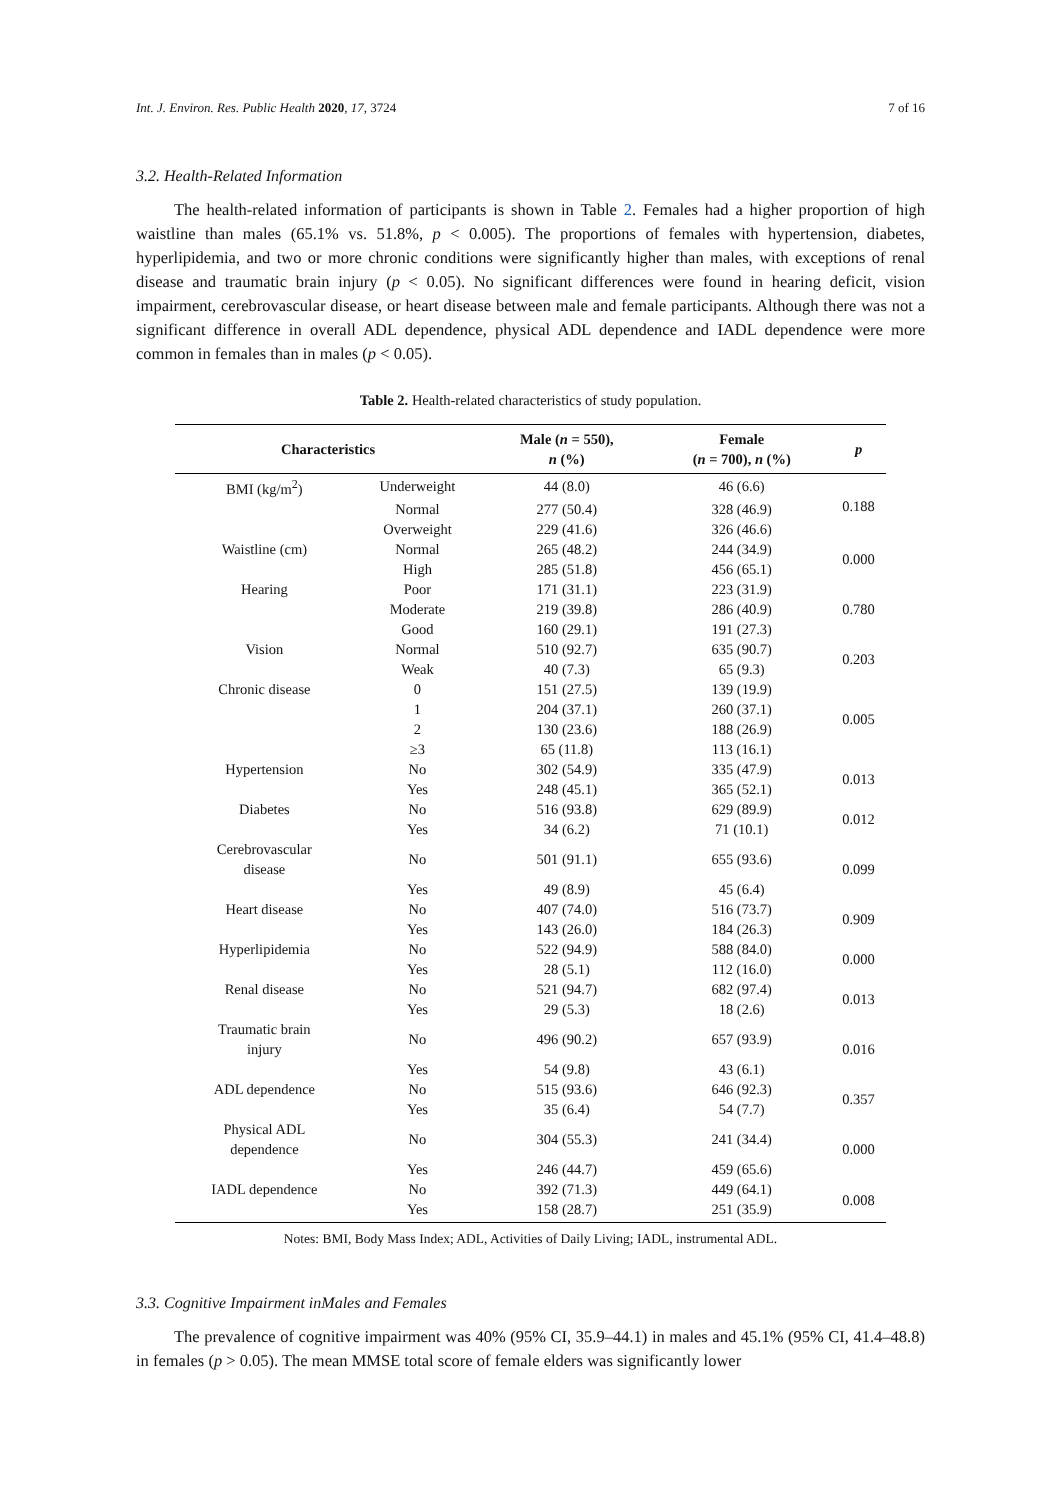Int. J. Environ. Res. Public Health 2020, 17, 3724 7 of 16
3.2. Health-Related Information
The health-related information of participants is shown in Table 2. Females had a higher proportion of high waistline than males (65.1% vs. 51.8%, p < 0.005). The proportions of females with hypertension, diabetes, hyperlipidemia, and two or more chronic conditions were significantly higher than males, with exceptions of renal disease and traumatic brain injury (p < 0.05). No significant differences were found in hearing deficit, vision impairment, cerebrovascular disease, or heart disease between male and female participants. Although there was not a significant difference in overall ADL dependence, physical ADL dependence and IADL dependence were more common in females than in males (p < 0.05).
Table 2. Health-related characteristics of study population.
| Characteristics | | Male ( n = 550), n (%) | Female ( n = 700), n (%) | p |
| --- | --- | --- | --- | --- |
| BMI (kg/m<sup>2</sup>) | Underweight | 44 (8.0) | 46 (6.6) | 0.188 |
| | Normal | 277 (50.4) | 328 (46.9) | |
| | Overweight | 229 (41.6) | 326 (46.6) | |
| Waistline (cm) | Normal | 265 (48.2) | 244 (34.9) | 0.000 |
| | High | 285 (51.8) | 456 (65.1) | |
| Hearing | Poor | 171 (31.1) | 223 (31.9) | 0.780 |
| | Moderate | 219 (39.8) | 286 (40.9) | |
| | Good | 160 (29.1) | 191 (27.3) | |
| Vision | Normal | 510 (92.7) | 635 (90.7) | 0.203 |
| | Weak | 40 (7.3) | 65 (9.3) | |
| Chronic disease | 0 | 151 (27.5) | 139 (19.9) | 0.005 |
| | 1 | 204 (37.1) | 260 (37.1) | |
| | 2 | 130 (23.6) | 188 (26.9) | |
| | ≥3 | 65 (11.8) | 113 (16.1) | |
| Hypertension | No | 302 (54.9) | 335 (47.9) | 0.013 |
| | Yes | 248 (45.1) | 365 (52.1) | |
| Diabetes | No | 516 (93.8) | 629 (89.9) | 0.012 |
| | Yes | 34 (6.2) | 71 (10.1) | |
| Cerebrovascular disease | No | 501 (91.1) | 655 (93.6) | 0.099 |
| | Yes | 49 (8.9) | 45 (6.4) | |
| Heart disease | No | 407 (74.0) | 516 (73.7) | 0.909 |
| | Yes | 143 (26.0) | 184 (26.3) | |
| Hyperlipidemia | No | 522 (94.9) | 588 (84.0) | 0.000 |
| | Yes | 28 (5.1) | 112 (16.0) | |
| Renal disease | No | 521 (94.7) | 682 (97.4) | 0.013 |
| | Yes | 29 (5.3) | 18 (2.6) | |
| Traumatic brain injury | No | 496 (90.2) | 657 (93.9) | 0.016 |
| | Yes | 54 (9.8) | 43 (6.1) | |
| ADL dependence | No | 515 (93.6) | 646 (92.3) | 0.357 |
| | Yes | 35 (6.4) | 54 (7.7) | |
| Physical ADL dependence | No | 304 (55.3) | 241 (34.4) | 0.000 |
| | Yes | 246 (44.7) | 459 (65.6) | |
| IADL dependence | No | 392 (71.3) | 449 (64.1) | 0.008 |
| | Yes | 158 (28.7) | 251 (35.9) | |
Notes: BMI, Body Mass Index; ADL, Activities of Daily Living; IADL, instrumental ADL.
3.3. Cognitive Impairment inMales and Females
The prevalence of cognitive impairment was 40% (95% CI, 35.9–44.1) in males and 45.1% (95% CI, 41.4–48.8) in females (p > 0.05). The mean MMSE total score of female elders was significantly lower